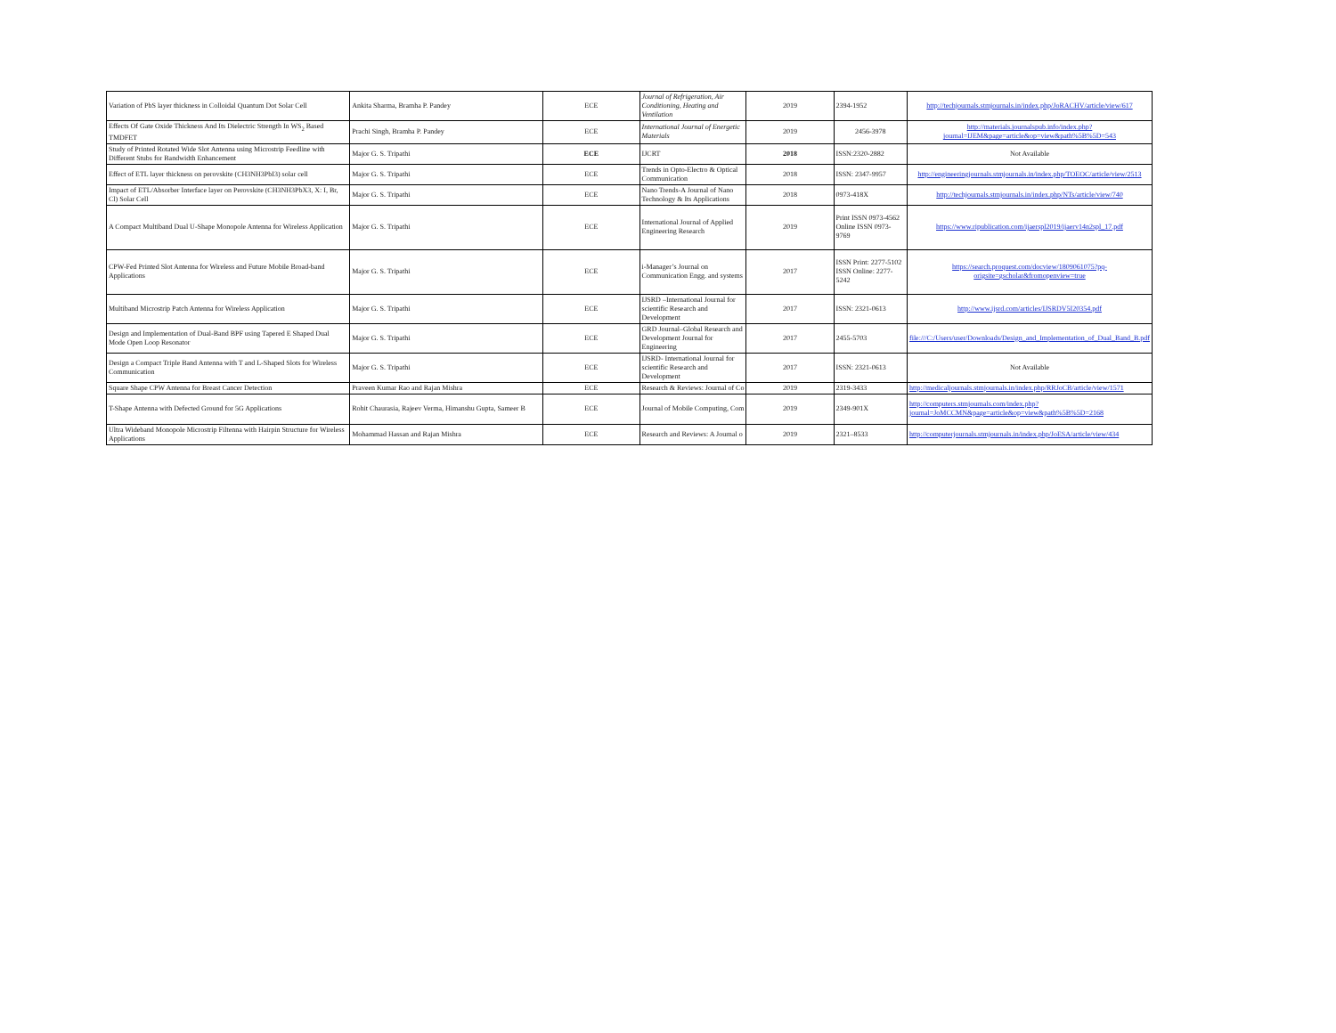| Variation of PbS layer thickness in Colloidal Quantum Dot Solar Cell | Ankita Sharma, Bramha P. Pandey | ECE | Journal of Refrigeration, Air Conditioning, Heating and Ventilation | 2019 | 2394-1952 | http://techjournals.stmjournals.in/index.php/JoRACHV/article/view/617 |
| Effects Of Gate Oxide Thickness And Its Dielectric Strength In WS<sub>2</sub> Based TMDFET | Prachi Singh, Bramha P. Pandey | ECE | International Journal of Energetic Materials | 2019 | 2456-3978 | http://materials.journalspub.info/index.php?journal=IJEM&page=article&op=view&path%5B%5D=543 |
| Study of Printed Rotated Wide Slot Antenna using Microstrip Feedline with Different Stubs for Bandwidth Enhancement | Major G. S. Tripathi | ECE | IJCRT | 2018 | ISSN:2320-2882 | Not Available |
| Effect of ETL layer thickness on perovskite (CH3NH3PbI3) solar cell | Major G. S. Tripathi | ECE | Trends in Opto-Electro & Optical Communication | 2018 | ISSN: 2347-9957 | http://engineeringjournals.stmjournals.in/index.php/TOEOC/article/view/2513 |
| Impact of ETL/Absorber Interface layer on Perovskite (CH3NH3PbX3, X: I, Br, Cl) Solar Cell | Major G. S. Tripathi | ECE | Nano Trends-A Journal of Nano Technology & Its Applications | 2018 | 0973-418X | http://techjournals.stmjournals.in/index.php/NTs/article/view/740 |
| A Compact Multiband Dual U-Shape Monopole Antenna for Wireless Application | Major G. S. Tripathi | ECE | International Journal of Applied Engineering Research | 2019 | Print ISSN 0973-4562 Online ISSN 0973-9769 | https://www.ripublication.com/ijaerspl2019/ijaerv14n2spl_17.pdf |
| CPW-Fed Printed Slot Antenna for Wireless and Future Mobile Broad-band Applications | Major G. S. Tripathi | ECE | i-Manager’s Journal on Communication Engg. and systems | 2017 | ISSN Print: 2277-5102 ISSN Online: 2277-5242 | https://search.proquest.com/docview/1809061075?pq-origsite=gscholar&fromopenview=true |
| Multiband Microstrip Patch Antenna for Wireless Application | Major G. S. Tripathi | ECE | IJSRD –International Journal for scientific Research and Development | 2017 | ISSN: 2321-0613 | http://www.ijsrd.com/articles/IJSRDV5I20354.pdf |
| Design and Implementation of Dual-Band BPF using Tapered E Shaped Dual Mode Open Loop Resonator | Major G. S. Tripathi | ECE | GRD Journal–Global Research and Development Journal for Engineering | 2017 | 2455-5703 | file:///C:/Users/user/Downloads/Design_and_Implementation_of_Dual_Band_B.pdf |
| Design a Compact Triple Band Antenna with T and L-Shaped Slots for Wireless Communication | Major G. S. Tripathi | ECE | IJSRD- International Journal for scientific Research and Development | 2017 | ISSN: 2321-0613 | Not Available |
| Square Shape CPW Antenna for Breast Cancer Detection | Praveen Kumar Rao and Rajan Mishra | ECE | Research & Reviews: Journal of Co | 2019 | 2319-3433 | http://medicaljournals.stmjournals.in/index.php/RRJoCB/article/view/1571 |
| T-Shape Antenna with Defected Ground for 5G Applications | Rohit Chaurasia, Rajeev Verma, Himanshu Gupta, Sameer B | ECE | Journal of Mobile Computing, Com | 2019 | 2349-901X | http://computers.stmjournals.com/index.php?journal=JoMCCMN&page=article&op=view&path%5B%5D=2168 |
| Ultra Wideband Monopole Microstrip Filtenna with Hairpin Structure for Wireless Applications | Mohammad Hassan and Rajan Mishra | ECE | Research and Reviews: A Journal o | 2019 | 2321–8533 | http://computerjournals.stmjournals.in/index.php/JoESA/article/view/434 |